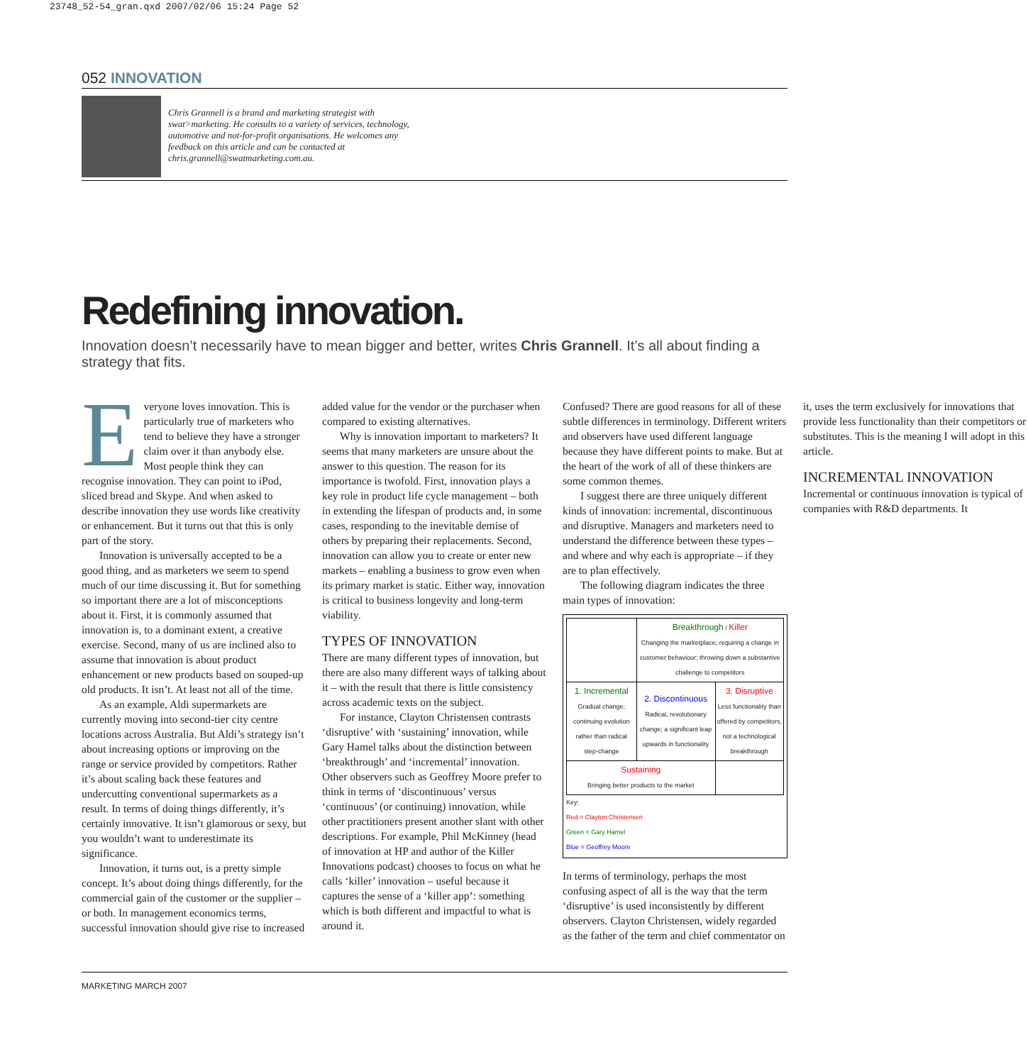23748_52-54_gran.qxd 2007/02/06 15:24 Page 52
052 INNOVATION
Chris Grannell is a brand and marketing strategist with swat>marketing. He consults to a variety of services, technology, automotive and not-for-profit organisations. He welcomes any feedback on this article and can be contacted at chris.grannell@swatmarketing.com.au.
Redefining innovation.
Innovation doesn’t necessarily have to mean bigger and better, writes Chris Grannell. It’s all about finding a strategy that fits.
Everyone loves innovation. This is particularly true of marketers who tend to believe they have a stronger claim over it than anybody else. Most people think they can recognise innovation. They can point to iPod, sliced bread and Skype. And when asked to describe innovation they use words like creativity or enhancement. But it turns out that this is only part of the story.
Innovation is universally accepted to be a good thing, and as marketers we seem to spend much of our time discussing it. But for something so important there are a lot of misconceptions about it. First, it is commonly assumed that innovation is, to a dominant extent, a creative exercise. Second, many of us are inclined also to assume that innovation is about product enhancement or new products based on souped-up old products. It isn’t. At least not all of the time.
As an example, Aldi supermarkets are currently moving into second-tier city centre locations across Australia. But Aldi’s strategy isn’t about increasing options or improving on the range or service provided by competitors. Rather it’s about scaling back these features and undercutting conventional supermarkets as a result. In terms of doing things differently, it’s certainly innovative. It isn’t glamorous or sexy, but you wouldn’t want to underestimate its significance.
Innovation, it turns out, is a pretty simple concept. It’s about doing things differently, for the commercial gain of the customer or the supplier – or both. In management economics terms, successful innovation should give rise to increased added value for the vendor or the purchaser when compared to existing alternatives.
Why is innovation important to marketers? It seems that many marketers are unsure about the answer to this question. The reason for its importance is twofold. First, innovation plays a key role in product life cycle management – both in extending the lifespan of products and, in some cases, responding to the inevitable demise of others by preparing their replacements. Second, innovation can allow you to create or enter new markets – enabling a business to grow even when its primary market is static. Either way, innovation is critical to business longevity and long-term viability.
TYPES OF INNOVATION
There are many different types of innovation, but there are also many different ways of talking about it – with the result that there is little consistency across academic texts on the subject.
For instance, Clayton Christensen contrasts ‘disruptive’ with ‘sustaining’ innovation, while Gary Hamel talks about the distinction between ‘breakthrough’ and ‘incremental’ innovation. Other observers such as Geoffrey Moore prefer to think in terms of ‘discontinuous’ versus ‘continuous’ (or continuing) innovation, while other practitioners present another slant with other descriptions. For example, Phil McKinney (head of innovation at HP and author of the Killer Innovations podcast) chooses to focus on what he calls ‘killer’ innovation – useful because it captures the sense of a ‘killer app’: something which is both different and impactful to what is around it.
Confused? There are good reasons for all of these subtle differences in terminology. Different writers and observers have used different language because they have different points to make. But at the heart of the work of all of these thinkers are some common themes.
I suggest there are three uniquely different kinds of innovation: incremental, discontinuous and disruptive. Managers and marketers need to understand the difference between these types – and where and why each is appropriate – if they are to plan effectively.
The following diagram indicates the three main types of innovation:
| | Breakthrough / Killer Changing the marketplace; requiring a change in customer behaviour; throwing down a substantive challenge to competitors | |
| 1. Incremental Gradual change; continuing evolution rather than radical step-change | 2. Discontinuous Radical, revolutionary change; a significant leap upwards in functionality | 3. Disruptive Less functionality than offered by competitors, not a technological breakthrough |
| Sustaining Bringing better products to the market | | |
Key:
Red = Clayton Christensen
Green = Gary Hamel
Blue = Geoffrey Moore
In terms of terminology, perhaps the most confusing aspect of all is the way that the term ‘disruptive’ is used inconsistently by different observers. Clayton Christensen, widely regarded as the father of the term and chief commentator on it, uses the term exclusively for innovations that provide less functionality than their competitors or substitutes. This is the meaning I will adopt in this article.
INCREMENTAL INNOVATION
Incremental or continuous innovation is typical of companies with R&D departments. It
MARKETING MARCH 2007